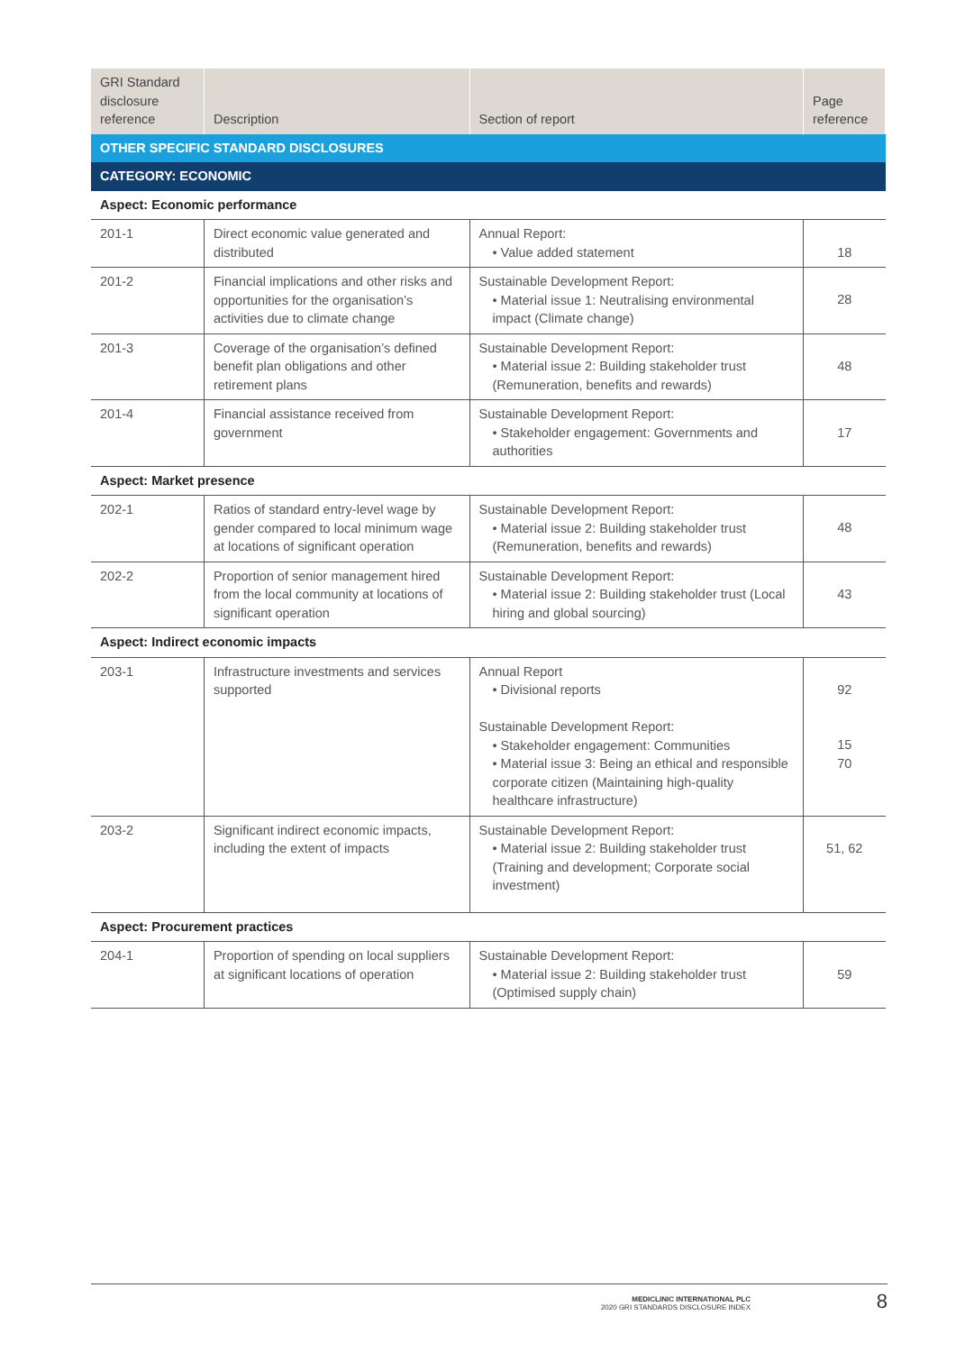| GRI Standard disclosure reference | Description | Section of report | Page reference |
| --- | --- | --- | --- |
| OTHER SPECIFIC STANDARD DISCLOSURES | | | |
| CATEGORY: ECONOMIC | | | |
| Aspect: Economic performance | | | |
| 201-1 | Direct economic value generated and distributed | Annual Report: • Value added statement | 18 |
| 201-2 | Financial implications and other risks and opportunities for the organisation’s activities due to climate change | Sustainable Development Report: • Material issue 1: Neutralising environmental impact (Climate change) | 28 |
| 201-3 | Coverage of the organisation’s defined benefit plan obligations and other retirement plans | Sustainable Development Report: • Material issue 2: Building stakeholder trust (Remuneration, benefits and rewards) | 48 |
| 201-4 | Financial assistance received from government | Sustainable Development Report: • Stakeholder engagement: Governments and authorities | 17 |
| Aspect: Market presence | | | |
| 202-1 | Ratios of standard entry-level wage by gender compared to local minimum wage at locations of significant operation | Sustainable Development Report: • Material issue 2: Building stakeholder trust (Remuneration, benefits and rewards) | 48 |
| 202-2 | Proportion of senior management hired from the local community at locations of significant operation | Sustainable Development Report: • Material issue 2: Building stakeholder trust (Local hiring and global sourcing) | 43 |
| Aspect: Indirect economic impacts | | | |
| 203-1 | Infrastructure investments and services supported | Annual Report • Divisional reports Sustainable Development Report: • Stakeholder engagement: Communities • Material issue 3: Being an ethical and responsible corporate citizen (Maintaining high-quality healthcare infrastructure) | 92 15 70 |
| 203-2 | Significant indirect economic impacts, including the extent of impacts | Sustainable Development Report: • Material issue 2: Building stakeholder trust (Training and development; Corporate social investment) | 51, 62 |
| Aspect: Procurement practices | | | |
| 204-1 | Proportion of spending on local suppliers at significant locations of operation | Sustainable Development Report: • Material issue 2: Building stakeholder trust (Optimised supply chain) | 59 |
MEDICLINIC INTERNATIONAL PLC
2020 GRI STANDARDS DISCLOSURE INDEX
8